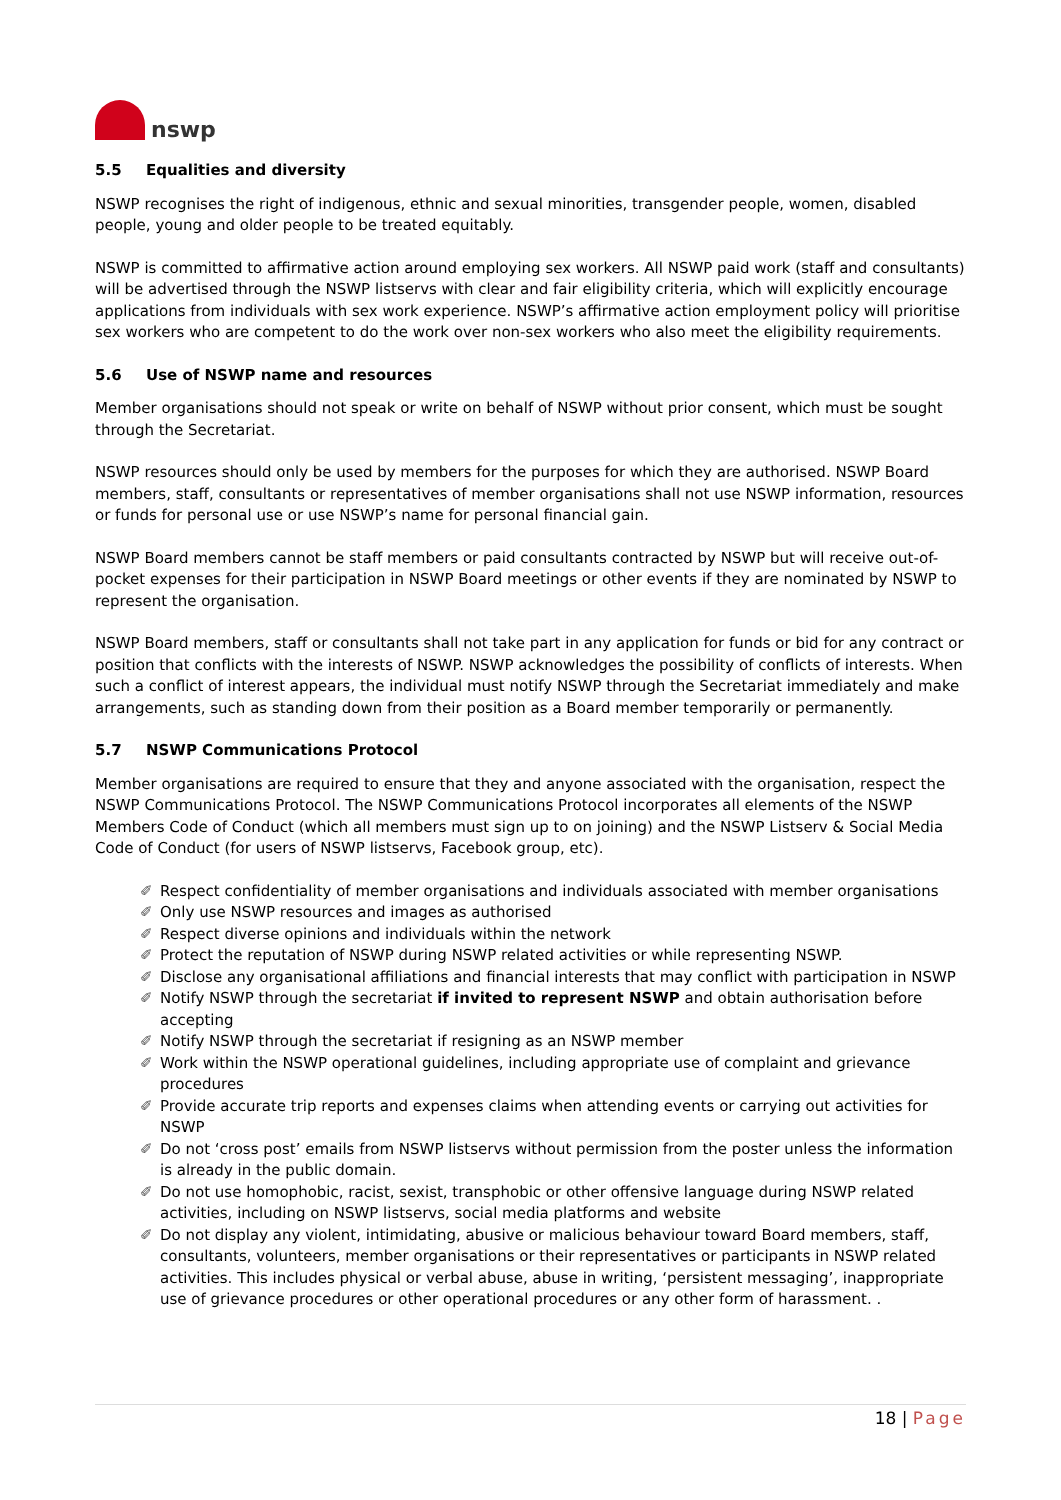nswp
5.5 Equalities and diversity
NSWP recognises the right of indigenous, ethnic and sexual minorities, transgender people, women, disabled people, young and older people to be treated equitably.
NSWP is committed to affirmative action around employing sex workers. All NSWP paid work (staff and consultants) will be advertised through the NSWP listservs with clear and fair eligibility criteria, which will explicitly encourage applications from individuals with sex work experience. NSWP’s affirmative action employment policy will prioritise sex workers who are competent to do the work over non-sex workers who also meet the eligibility requirements.
5.6 Use of NSWP name and resources
Member organisations should not speak or write on behalf of NSWP without prior consent, which must be sought through the Secretariat.
NSWP resources should only be used by members for the purposes for which they are authorised. NSWP Board members, staff, consultants or representatives of member organisations shall not use NSWP information, resources or funds for personal use or use NSWP’s name for personal financial gain.
NSWP Board members cannot be staff members or paid consultants contracted by NSWP but will receive out-of-pocket expenses for their participation in NSWP Board meetings or other events if they are nominated by NSWP to represent the organisation.
NSWP Board members, staff or consultants shall not take part in any application for funds or bid for any contract or position that conflicts with the interests of NSWP. NSWP acknowledges the possibility of conflicts of interests. When such a conflict of interest appears, the individual must notify NSWP through the Secretariat immediately and make arrangements, such as standing down from their position as a Board member temporarily or permanently.
5.7 NSWP Communications Protocol
Member organisations are required to ensure that they and anyone associated with the organisation, respect the NSWP Communications Protocol. The NSWP Communications Protocol incorporates all elements of the NSWP Members Code of Conduct (which all members must sign up to on joining) and the NSWP Listserv & Social Media Code of Conduct (for users of NSWP listservs, Facebook group, etc).
✐ Respect confidentiality of member organisations and individuals associated with member organisations
✐ Only use NSWP resources and images as authorised
✐ Respect diverse opinions and individuals within the network
✐ Protect the reputation of NSWP during NSWP related activities or while representing NSWP.
✐ Disclose any organisational affiliations and financial interests that may conflict with participation in NSWP
✐ Notify NSWP through the secretariat if invited to represent NSWP and obtain authorisation before accepting
✐ Notify NSWP through the secretariat if resigning as an NSWP member
✐ Work within the NSWP operational guidelines, including appropriate use of complaint and grievance procedures
✐ Provide accurate trip reports and expenses claims when attending events or carrying out activities for NSWP
✐ Do not ‘cross post’ emails from NSWP listservs without permission from the poster unless the information is already in the public domain.
✐ Do not use homophobic, racist, sexist, transphobic or other offensive language during NSWP related activities, including on NSWP listservs, social media platforms and website
✐ Do not display any violent, intimidating, abusive or malicious behaviour toward Board members, staff, consultants, volunteers, member organisations or their representatives or participants in NSWP related activities. This includes physical or verbal abuse, abuse in writing, ‘persistent messaging’, inappropriate use of grievance procedures or other operational procedures or any other form of harassment. .
18 | Page